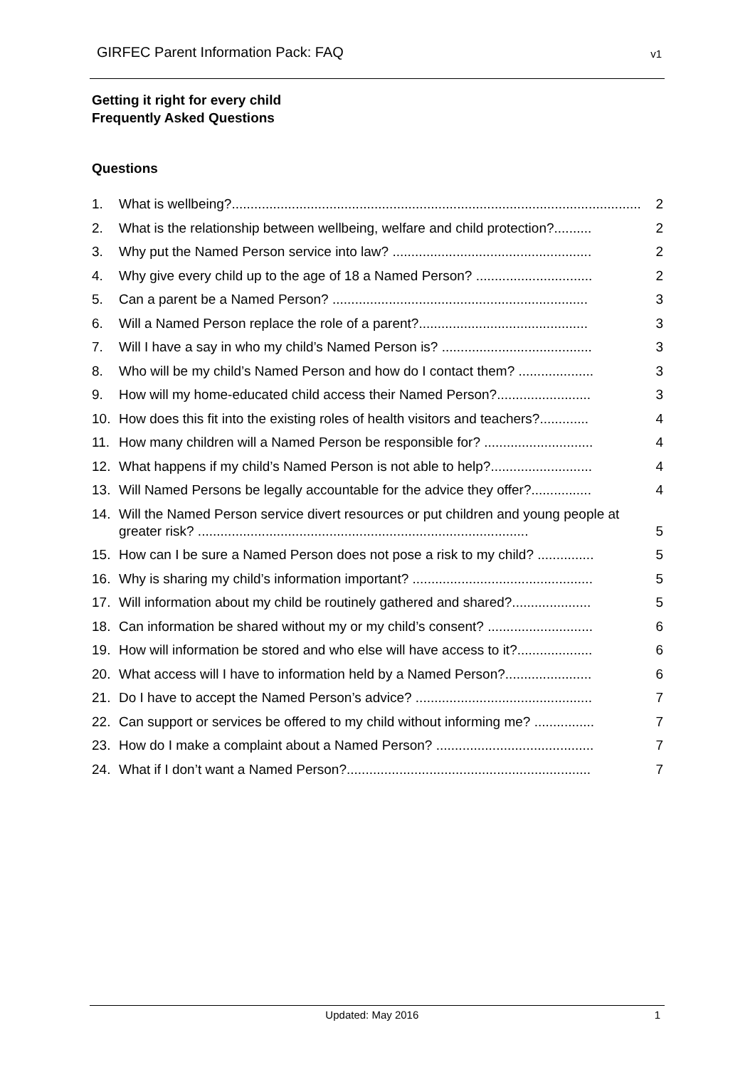GIRFEC Parent Information Pack: FAQ v1
Getting it right for every child
Frequently Asked Questions
Questions
1. What is wellbeing?............................................................................................................. 2
2. What is the relationship between wellbeing, welfare and child protection?.......... 2
3. Why put the Named Person service into law? ..................................................... 2
4. Why give every child up to the age of 18 a Named Person? ............................... 2
5. Can a parent be a Named Person? .................................................................... 3
6. Will a Named Person replace the role of a parent?............................................. 3
7. Will I have a say in who my child’s Named Person is? ........................................ 3
8. Who will be my child’s Named Person and how do I contact them? .................... 3
9. How will my home-educated child access their Named Person?......................... 3
10. How does this fit into the existing roles of health visitors and teachers?............. 4
11. How many children will a Named Person be responsible for? ............................. 4
12. What happens if my child’s Named Person is not able to help?........................... 4
13. Will Named Persons be legally accountable for the advice they offer?................ 4
14. Will the Named Person service divert resources or put children and young people at greater risk? ........................................................................................ 5
15. How can I be sure a Named Person does not pose a risk to my child? ............... 5
16. Why is sharing my child’s information important? ................................................ 5
17. Will information about my child be routinely gathered and shared?..................... 5
18. Can information be shared without my or my child’s consent? ............................ 6
19. How will information be stored and who else will have access to it?.................... 6
20. What access will I have to information held by a Named Person?....................... 6
21. Do I have to accept the Named Person’s advice? ............................................... 7
22. Can support or services be offered to my child without informing me? ................ 7
23. How do I make a complaint about a Named Person? .......................................... 7
24. What if I don’t want a Named Person?................................................................. 7
Updated: May 2016 1